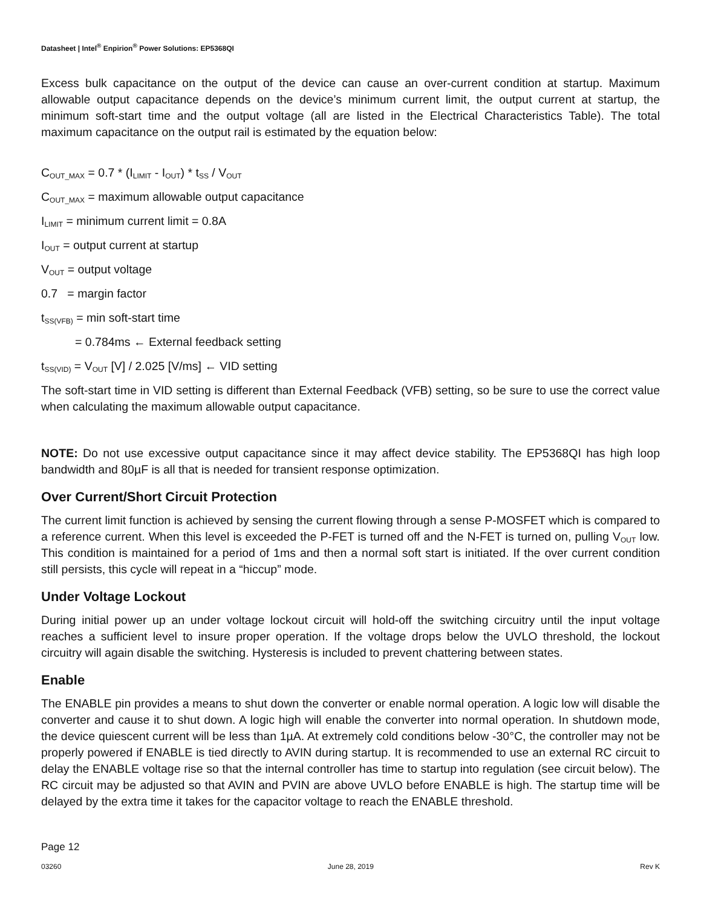Datasheet | Intel<sup>®</sup> Enpirion<sup>®</sup> Power Solutions: EP5368QI
Excess bulk capacitance on the output of the device can cause an over-current condition at startup. Maximum allowable output capacitance depends on the device’s minimum current limit, the output current at startup, the minimum soft-start time and the output voltage (all are listed in the Electrical Characteristics Table). The total maximum capacitance on the output rail is estimated by the equation below:
C<sub>OUT_MAX</sub> = 0.7 * (I<sub>LIMIT</sub> - I<sub>OUT</sub>) * t<sub>SS</sub> / V<sub>OUT</sub>
C<sub>OUT_MAX</sub> = maximum allowable output capacitance
I<sub>LIMIT</sub> = minimum current limit = 0.8A
I<sub>OUT</sub> = output current at startup
V<sub>OUT</sub> = output voltage
0.7 = margin factor
t<sub>SS(VFB)</sub> = min soft-start time
= 0.784ms ← External feedback setting
t<sub>SS(VID)</sub> = V<sub>OUT</sub> [V] / 2.025 [V/ms] ← VID setting
The soft-start time in VID setting is different than External Feedback (VFB) setting, so be sure to use the correct value when calculating the maximum allowable output capacitance.
NOTE: Do not use excessive output capacitance since it may affect device stability. The EP5368QI has high loop bandwidth and 80µF is all that is needed for transient response optimization.
Over Current/Short Circuit Protection
The current limit function is achieved by sensing the current flowing through a sense P-MOSFET which is compared to a reference current. When this level is exceeded the P-FET is turned off and the N-FET is turned on, pulling V<sub>OUT</sub> low. This condition is maintained for a period of 1ms and then a normal soft start is initiated. If the over current condition still persists, this cycle will repeat in a “hiccup” mode.
Under Voltage Lockout
During initial power up an under voltage lockout circuit will hold-off the switching circuitry until the input voltage reaches a sufficient level to insure proper operation. If the voltage drops below the UVLO threshold, the lockout circuitry will again disable the switching. Hysteresis is included to prevent chattering between states.
Enable
The ENABLE pin provides a means to shut down the converter or enable normal operation. A logic low will disable the converter and cause it to shut down. A logic high will enable the converter into normal operation. In shutdown mode, the device quiescent current will be less than 1µA. At extremely cold conditions below -30°C, the controller may not be properly powered if ENABLE is tied directly to AVIN during startup. It is recommended to use an external RC circuit to delay the ENABLE voltage rise so that the internal controller has time to startup into regulation (see circuit below). The RC circuit may be adjusted so that AVIN and PVIN are above UVLO before ENABLE is high. The startup time will be delayed by the extra time it takes for the capacitor voltage to reach the ENABLE threshold.
Page 12
03260 June 28, 2019 Rev K